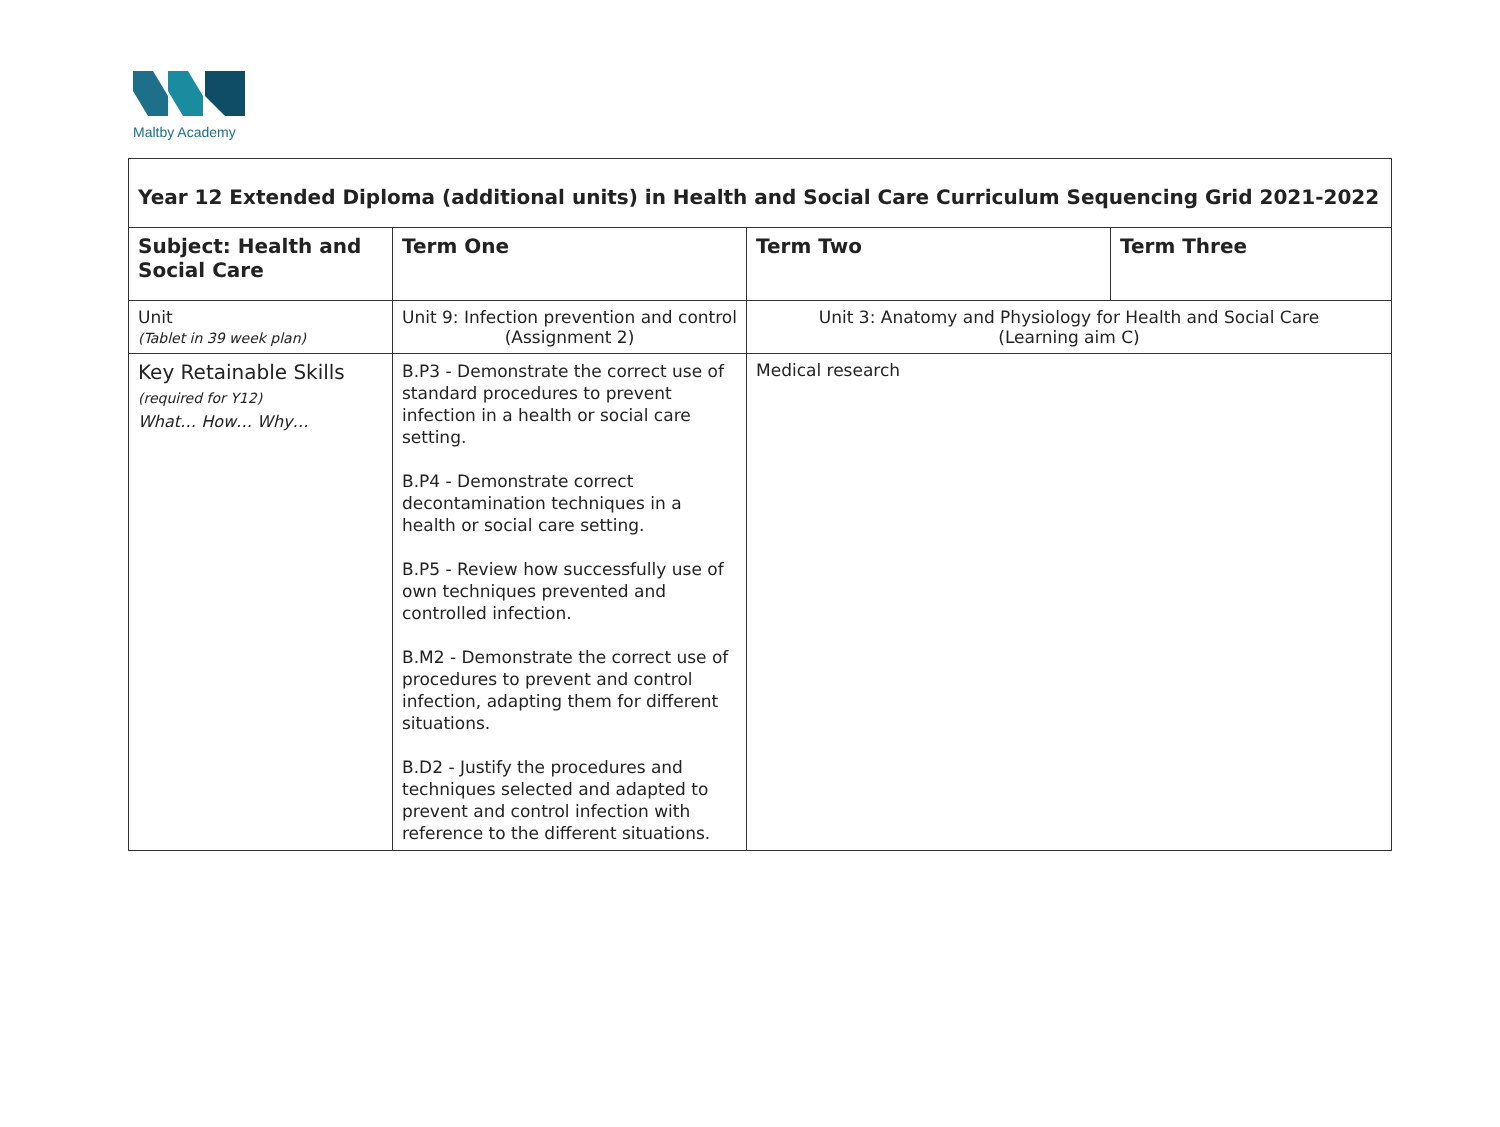Maltby Academy
| Year 12 Extended Diploma (additional units) in Health and Social Care Curriculum Sequencing Grid 2021-2022 | | | |
| Subject: Health and Social Care | Term One | Term Two | Term Three |
| Unit (Tablet in 39 week plan) | Unit 9: Infection prevention and control (Assignment 2) | Unit 3: Anatomy and Physiology for Health and Social Care (Learning aim C) | |
| Key Retainable Skills (required for Y12) What… How… Why… | B.P3 - Demonstrate the correct use of standard procedures to prevent infection in a health or social care setting. B.P4 - Demonstrate correct decontamination techniques in a health or social care setting. B.P5 - Review how successfully use of own techniques prevented and controlled infection. B.M2 - Demonstrate the correct use of procedures to prevent and control infection, adapting them for different situations. B.D2 - Justify the procedures and techniques selected and adapted to prevent and control infection with reference to the different situations. | Medical research | |